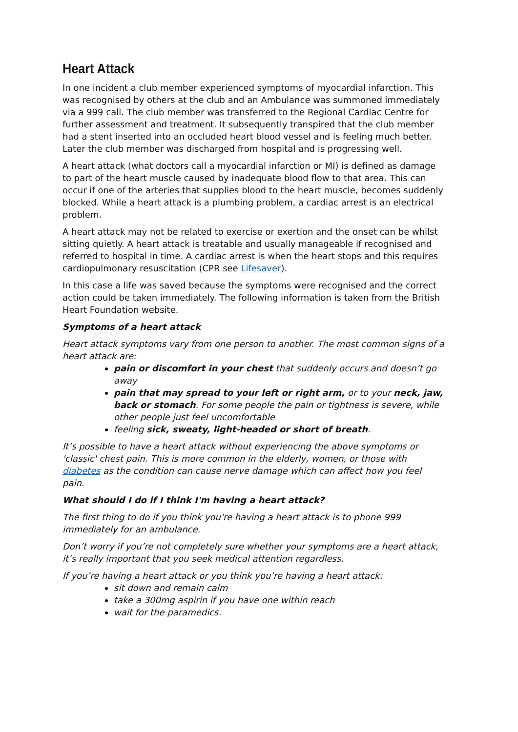Heart Attack
In one incident a club member experienced symptoms of myocardial infarction. This was recognised by others at the club and an Ambulance was summoned immediately via a 999 call. The club member was transferred to the Regional Cardiac Centre for further assessment and treatment. It subsequently transpired that the club member had a stent inserted into an occluded heart blood vessel and is feeling much better. Later the club member was discharged from hospital and is progressing well.
A heart attack (what doctors call a myocardial infarction or MI) is defined as damage to part of the heart muscle caused by inadequate blood flow to that area. This can occur if one of the arteries that supplies blood to the heart muscle, becomes suddenly blocked. While a heart attack is a plumbing problem, a cardiac arrest is an electrical problem.
A heart attack may not be related to exercise or exertion and the onset can be whilst sitting quietly. A heart attack is treatable and usually manageable if recognised and referred to hospital in time. A cardiac arrest is when the heart stops and this requires cardiopulmonary resuscitation (CPR see Lifesaver).
In this case a life was saved because the symptoms were recognised and the correct action could be taken immediately. The following information is taken from the British Heart Foundation website.
Symptoms of a heart attack
Heart attack symptoms vary from one person to another. The most common signs of a heart attack are:
pain or discomfort in your chest that suddenly occurs and doesn’t go away
pain that may spread to your left or right arm, or to your neck, jaw, back or stomach. For some people the pain or tightness is severe, while other people just feel uncomfortable
feeling sick, sweaty, light-headed or short of breath.
It’s possible to have a heart attack without experiencing the above symptoms or 'classic' chest pain. This is more common in the elderly, women, or those with diabetes as the condition can cause nerve damage which can affect how you feel pain.
What should I do if I think I'm having a heart attack?
The first thing to do if you think you're having a heart attack is to phone 999 immediately for an ambulance.
Don’t worry if you’re not completely sure whether your symptoms are a heart attack, it’s really important that you seek medical attention regardless.
If you’re having a heart attack or you think you’re having a heart attack:
sit down and remain calm
take a 300mg aspirin if you have one within reach
wait for the paramedics.